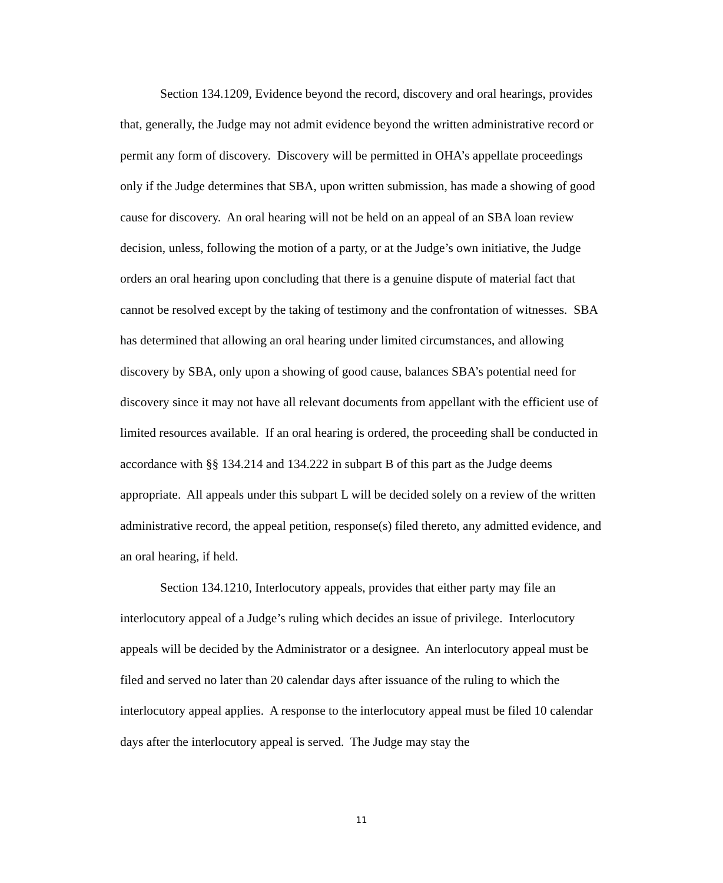Section 134.1209, Evidence beyond the record, discovery and oral hearings, provides that, generally, the Judge may not admit evidence beyond the written administrative record or permit any form of discovery. Discovery will be permitted in OHA’s appellate proceedings only if the Judge determines that SBA, upon written submission, has made a showing of good cause for discovery. An oral hearing will not be held on an appeal of an SBA loan review decision, unless, following the motion of a party, or at the Judge’s own initiative, the Judge orders an oral hearing upon concluding that there is a genuine dispute of material fact that cannot be resolved except by the taking of testimony and the confrontation of witnesses. SBA has determined that allowing an oral hearing under limited circumstances, and allowing discovery by SBA, only upon a showing of good cause, balances SBA’s potential need for discovery since it may not have all relevant documents from appellant with the efficient use of limited resources available. If an oral hearing is ordered, the proceeding shall be conducted in accordance with §§ 134.214 and 134.222 in subpart B of this part as the Judge deems appropriate. All appeals under this subpart L will be decided solely on a review of the written administrative record, the appeal petition, response(s) filed thereto, any admitted evidence, and an oral hearing, if held.
Section 134.1210, Interlocutory appeals, provides that either party may file an interlocutory appeal of a Judge’s ruling which decides an issue of privilege. Interlocutory appeals will be decided by the Administrator or a designee. An interlocutory appeal must be filed and served no later than 20 calendar days after issuance of the ruling to which the interlocutory appeal applies. A response to the interlocutory appeal must be filed 10 calendar days after the interlocutory appeal is served. The Judge may stay the
11